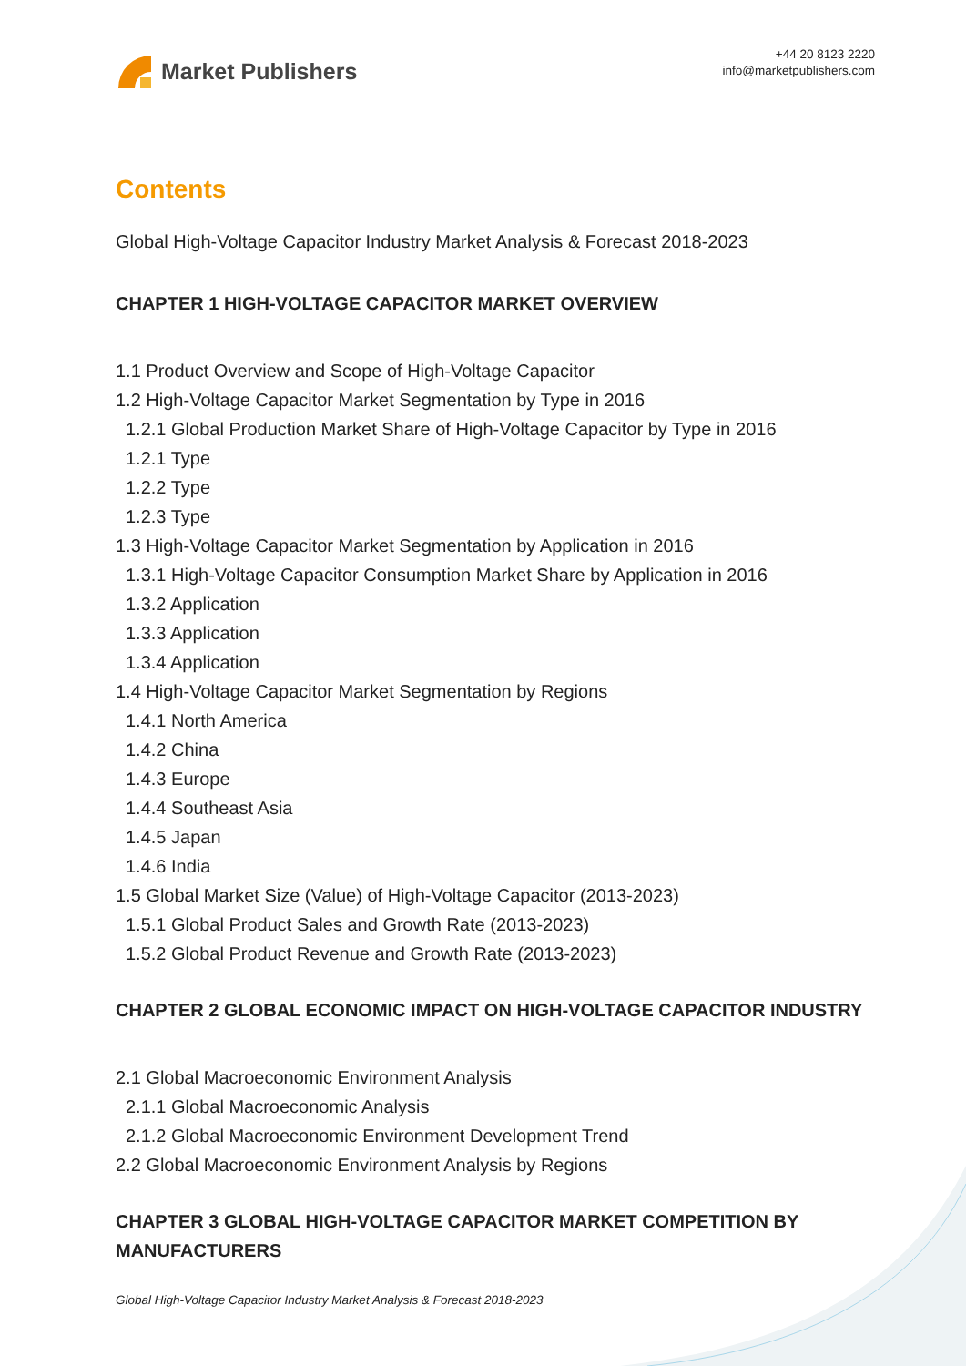Market Publishers
+44 20 8123 2220
info@marketpublishers.com
Contents
Global High-Voltage Capacitor Industry Market Analysis & Forecast 2018-2023
CHAPTER 1 HIGH-VOLTAGE CAPACITOR MARKET OVERVIEW
1.1 Product Overview and Scope of High-Voltage Capacitor
1.2 High-Voltage Capacitor Market Segmentation by Type in 2016
1.2.1 Global Production Market Share of High-Voltage Capacitor by Type in 2016
1.2.1 Type
1.2.2 Type
1.2.3 Type
1.3 High-Voltage Capacitor Market Segmentation by Application in 2016
1.3.1 High-Voltage Capacitor Consumption Market Share by Application in 2016
1.3.2 Application
1.3.3 Application
1.3.4 Application
1.4 High-Voltage Capacitor Market Segmentation by Regions
1.4.1 North America
1.4.2 China
1.4.3 Europe
1.4.4 Southeast Asia
1.4.5 Japan
1.4.6 India
1.5 Global Market Size (Value) of High-Voltage Capacitor (2013-2023)
1.5.1 Global Product Sales and Growth Rate (2013-2023)
1.5.2 Global Product Revenue and Growth Rate (2013-2023)
CHAPTER 2 GLOBAL ECONOMIC IMPACT ON HIGH-VOLTAGE CAPACITOR INDUSTRY
2.1 Global Macroeconomic Environment Analysis
2.1.1 Global Macroeconomic Analysis
2.1.2 Global Macroeconomic Environment Development Trend
2.2 Global Macroeconomic Environment Analysis by Regions
CHAPTER 3 GLOBAL HIGH-VOLTAGE CAPACITOR MARKET COMPETITION BY MANUFACTURERS
Global High-Voltage Capacitor Industry Market Analysis & Forecast 2018-2023